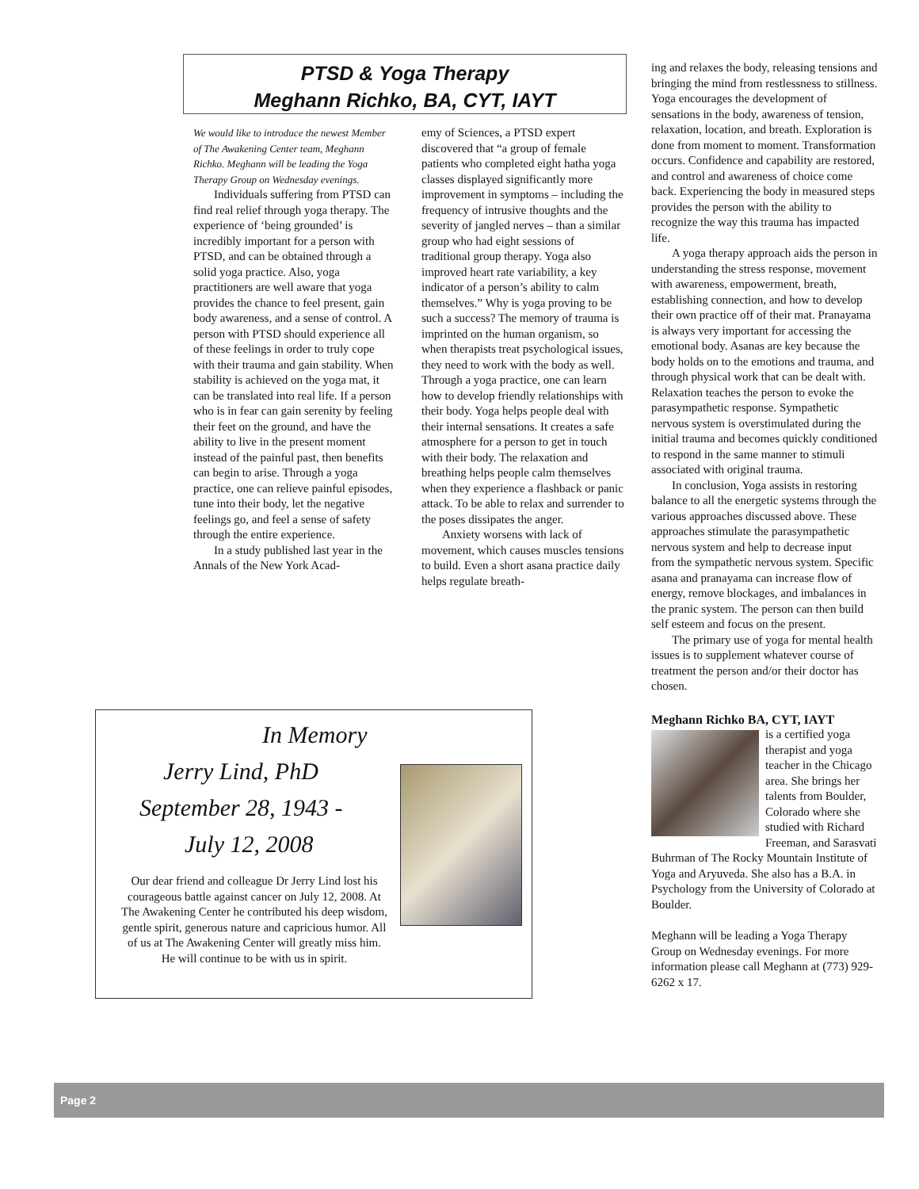PTSD & Yoga Therapy
Meghann Richko, BA, CYT, IAYT
We would like to introduce the newest Member of The Awakening Center team, Meghann Richko. Meghann will be leading the Yoga Therapy Group on Wednesday evenings.
Individuals suffering from PTSD can find real relief through yoga therapy. The experience of ‘being grounded’ is incredibly important for a person with PTSD, and can be obtained through a solid yoga practice. Also, yoga practitioners are well aware that yoga provides the chance to feel present, gain body awareness, and a sense of control. A person with PTSD should experience all of these feelings in order to truly cope with their trauma and gain stability. When stability is achieved on the yoga mat, it can be translated into real life. If a person who is in fear can gain serenity by feeling their feet on the ground, and have the ability to live in the present moment instead of the painful past, then benefits can begin to arise. Through a yoga practice, one can relieve painful episodes, tune into their body, let the negative feelings go, and feel a sense of safety through the entire experience.
In a study published last year in the Annals of the New York Acad-
emy of Sciences, a PTSD expert discovered that “a group of female patients who completed eight hatha yoga classes displayed significantly more improvement in symptoms – including the frequency of intrusive thoughts and the severity of jangled nerves – than a similar group who had eight sessions of traditional group therapy. Yoga also improved heart rate variability, a key indicator of a person’s ability to calm themselves.” Why is yoga proving to be such a success? The memory of trauma is imprinted on the human organism, so when therapists treat psychological issues, they need to work with the body as well. Through a yoga practice, one can learn how to develop friendly relationships with their body. Yoga helps people deal with their internal sensations. It creates a safe atmosphere for a person to get in touch with their body. The relaxation and breathing helps people calm themselves when they experience a flashback or panic attack. To be able to relax and surrender to the poses dissipates the anger.
Anxiety worsens with lack of movement, which causes muscles tensions to build. Even a short asana practice daily helps regulate breath-
ing and relaxes the body, releasing tensions and bringing the mind from restlessness to stillness. Yoga encourages the development of sensations in the body, awareness of tension, relaxation, location, and breath. Exploration is done from moment to moment. Transformation occurs. Confidence and capability are restored, and control and awareness of choice come back. Experiencing the body in measured steps provides the person with the ability to recognize the way this trauma has impacted life.
A yoga therapy approach aids the person in understanding the stress response, movement with awareness, empowerment, breath, establishing connection, and how to develop their own practice off of their mat. Pranayama is always very important for accessing the emotional body. Asanas are key because the body holds on to the emotions and trauma, and through physical work that can be dealt with. Relaxation teaches the person to evoke the parasympathetic response. Sympathetic nervous system is overstimulated during the initial trauma and becomes quickly conditioned to respond in the same manner to stimuli associated with original trauma.
In conclusion, Yoga assists in restoring balance to all the energetic systems through the various approaches discussed above. These approaches stimulate the parasympathetic nervous system and help to decrease input from the sympathetic nervous system. Specific asana and pranayama can increase flow of energy, remove blockages, and imbalances in the pranic system. The person can then build self esteem and focus on the present.
The primary use of yoga for mental health issues is to supplement whatever course of treatment the person and/or their doctor has chosen.
Meghann Richko BA, CYT, IAYT
is a certified yoga therapist and yoga teacher in the Chicago area. She brings her talents from Boulder, Colorado where she studied with Richard Freeman, and Sarasvati Buhrman of The Rocky Mountain Institute of Yoga and Aryuveda. She also has a B.A. in Psychology from the University of Colorado at Boulder.
Meghann will be leading a Yoga Therapy Group on Wednesday evenings. For more information please call Meghann at (773) 929-6262 x 17.
In Memory
Jerry Lind, PhD
September 28, 1943 -
July 12, 2008
Our dear friend and colleague Dr Jerry Lind lost his courageous battle against cancer on July 12, 2008. At The Awakening Center he contributed his deep wisdom, gentle spirit, generous nature and capricious humor. All of us at The Awakening Center will greatly miss him. He will continue to be with us in spirit.
Page 2